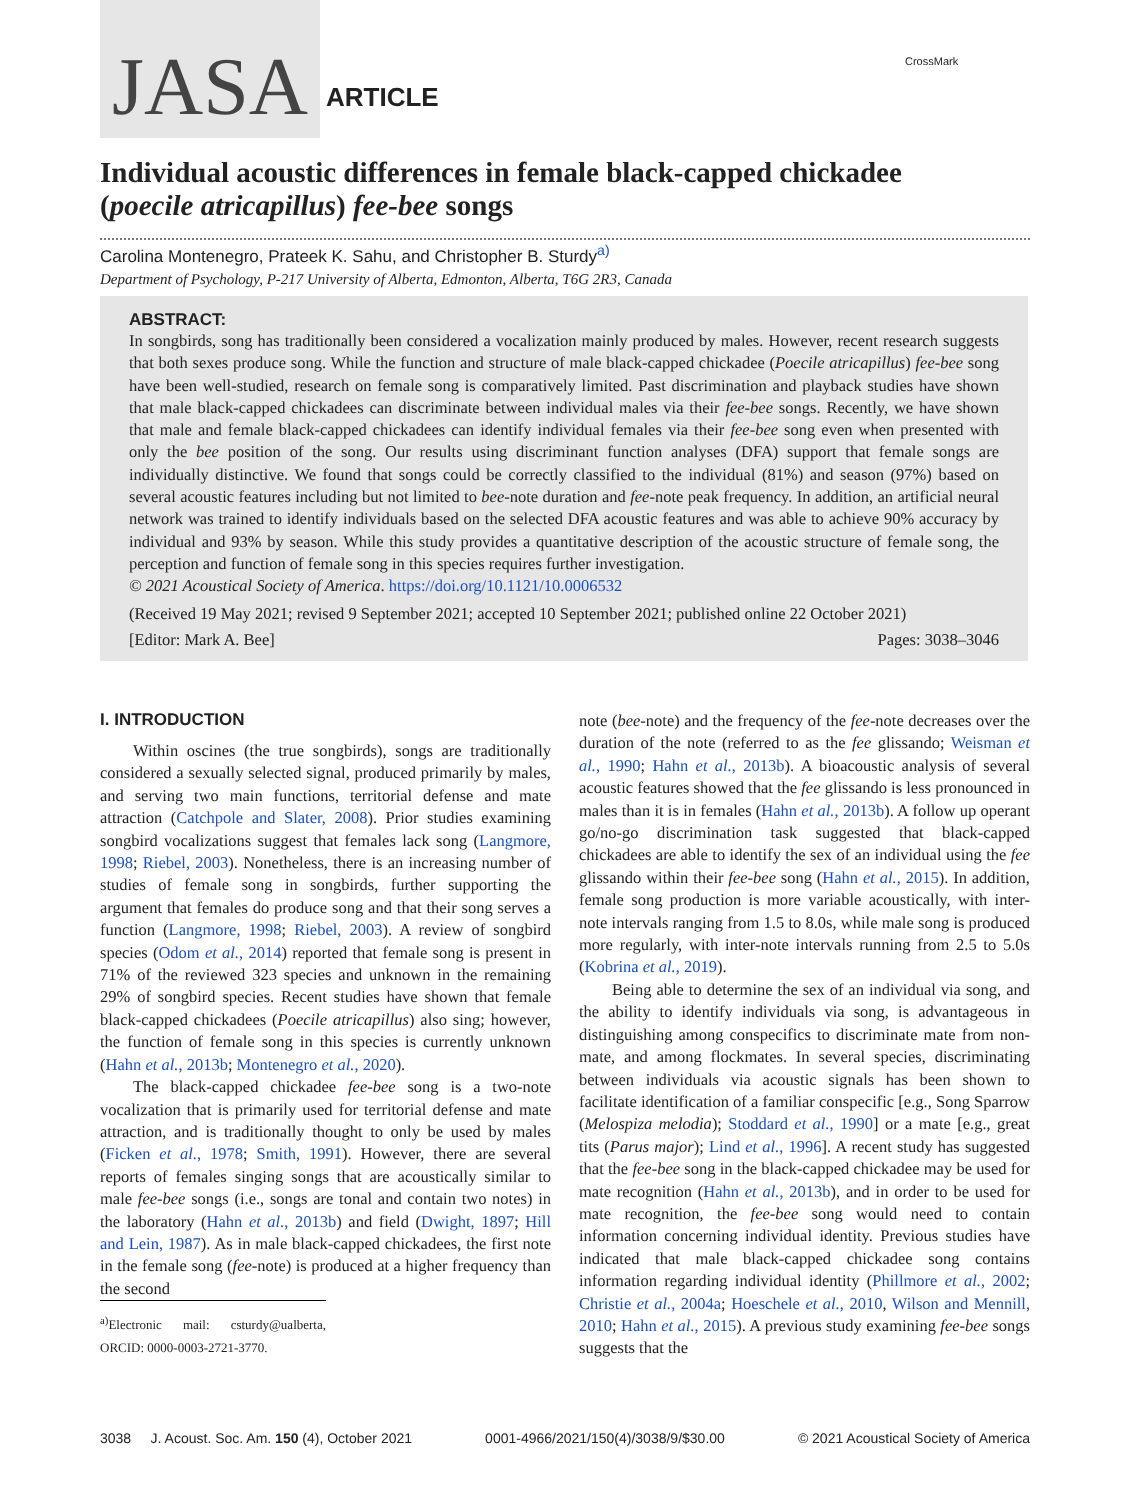JASA ARTICLE
CrossMark
Individual acoustic differences in female black-capped chickadee (poecile atricapillus) fee-bee songs
Carolina Montenegro, Prateek K. Sahu, and Christopher B. Sturdy<sup>a)</sup>
Department of Psychology, P-217 University of Alberta, Edmonton, Alberta, T6G 2R3, Canada
ABSTRACT:
In songbirds, song has traditionally been considered a vocalization mainly produced by males. However, recent research suggests that both sexes produce song. While the function and structure of male black-capped chickadee (Poecile atricapillus) fee-bee song have been well-studied, research on female song is comparatively limited. Past discrimination and playback studies have shown that male black-capped chickadees can discriminate between individual males via their fee-bee songs. Recently, we have shown that male and female black-capped chickadees can identify individual females via their fee-bee song even when presented with only the bee position of the song. Our results using discriminant function analyses (DFA) support that female songs are individually distinctive. We found that songs could be correctly classified to the individual (81%) and season (97%) based on several acoustic features including but not limited to bee-note duration and fee-note peak frequency. In addition, an artificial neural network was trained to identify individuals based on the selected DFA acoustic features and was able to achieve 90% accuracy by individual and 93% by season. While this study provides a quantitative description of the acoustic structure of female song, the perception and function of female song in this species requires further investigation.
© 2021 Acoustical Society of America. https://doi.org/10.1121/10.0006532
(Received 19 May 2021; revised 9 September 2021; accepted 10 September 2021; published online 22 October 2021)
[Editor: Mark A. Bee] Pages: 3038–3046
I. INTRODUCTION
Within oscines (the true songbirds), songs are traditionally considered a sexually selected signal, produced primarily by males, and serving two main functions, territorial defense and mate attraction (Catchpole and Slater, 2008). Prior studies examining songbird vocalizations suggest that females lack song (Langmore, 1998; Riebel, 2003). Nonetheless, there is an increasing number of studies of female song in songbirds, further supporting the argument that females do produce song and that their song serves a function (Langmore, 1998; Riebel, 2003). A review of songbird species (Odom et al., 2014) reported that female song is present in 71% of the reviewed 323 species and unknown in the remaining 29% of songbird species. Recent studies have shown that female black-capped chickadees (Poecile atricapillus) also sing; however, the function of female song in this species is currently unknown (Hahn et al., 2013b; Montenegro et al., 2020).
The black-capped chickadee fee-bee song is a two-note vocalization that is primarily used for territorial defense and mate attraction, and is traditionally thought to only be used by males (Ficken et al., 1978; Smith, 1991). However, there are several reports of females singing songs that are acoustically similar to male fee-bee songs (i.e., songs are tonal and contain two notes) in the laboratory (Hahn et al., 2013b) and field (Dwight, 1897; Hill and Lein, 1987). As in male black-capped chickadees, the first note in the female song (fee-note) is produced at a higher frequency than the second
<sup>a)</sup> Electronic mail: csturdy@ualberta, ORCID: 0000-0003-2721-3770.
note (bee-note) and the frequency of the fee-note decreases over the duration of the note (referred to as the fee glissando; Weisman et al., 1990; Hahn et al., 2013b). A bioacoustic analysis of several acoustic features showed that the fee glissando is less pronounced in males than it is in females (Hahn et al., 2013b). A follow up operant go/no-go discrimination task suggested that black-capped chickadees are able to identify the sex of an individual using the fee glissando within their fee-bee song (Hahn et al., 2015). In addition, female song production is more variable acoustically, with inter-note intervals ranging from 1.5 to 8.0s, while male song is produced more regularly, with inter-note intervals running from 2.5 to 5.0s (Kobrina et al., 2019).
Being able to determine the sex of an individual via song, and the ability to identify individuals via song, is advantageous in distinguishing among conspecifics to discriminate mate from non-mate, and among flockmates. In several species, discriminating between individuals via acoustic signals has been shown to facilitate identification of a familiar conspecific [e.g., Song Sparrow (Melospiza melodia); Stoddard et al., 1990] or a mate [e.g., great tits (Parus major); Lind et al., 1996]. A recent study has suggested that the fee-bee song in the black-capped chickadee may be used for mate recognition (Hahn et al., 2013b), and in order to be used for mate recognition, the fee-bee song would need to contain information concerning individual identity. Previous studies have indicated that male black-capped chickadee song contains information regarding individual identity (Phillmore et al., 2002; Christie et al., 2004a; Hoeschele et al., 2010, Wilson and Mennill, 2010; Hahn et al., 2015). A previous study examining fee-bee songs suggests that the
3038 J. Acoust. Soc. Am. 150 (4), October 2021 0001-4966/2021/150(4)/3038/9/$30.00 © 2021 Acoustical Society of America